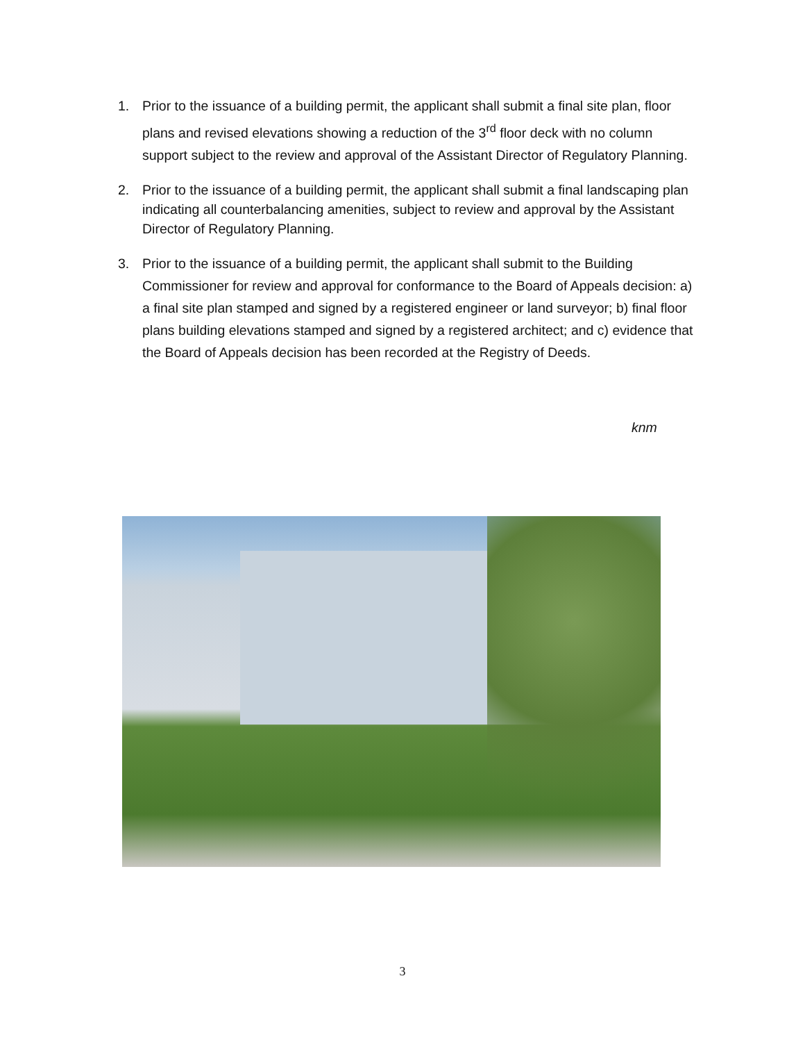1. Prior to the issuance of a building permit, the applicant shall submit a final site plan, floor plans and revised elevations showing a reduction of the 3<sup>rd</sup> floor deck with no column support subject to the review and approval of the Assistant Director of Regulatory Planning.
2. Prior to the issuance of a building permit, the applicant shall submit a final landscaping plan indicating all counterbalancing amenities, subject to review and approval by the Assistant Director of Regulatory Planning.
3. Prior to the issuance of a building permit, the applicant shall submit to the Building Commissioner for review and approval for conformance to the Board of Appeals decision: a) a final site plan stamped and signed by a registered engineer or land surveyor; b) final floor plans building elevations stamped and signed by a registered architect; and c) evidence that the Board of Appeals decision has been recorded at the Registry of Deeds.
knm
3